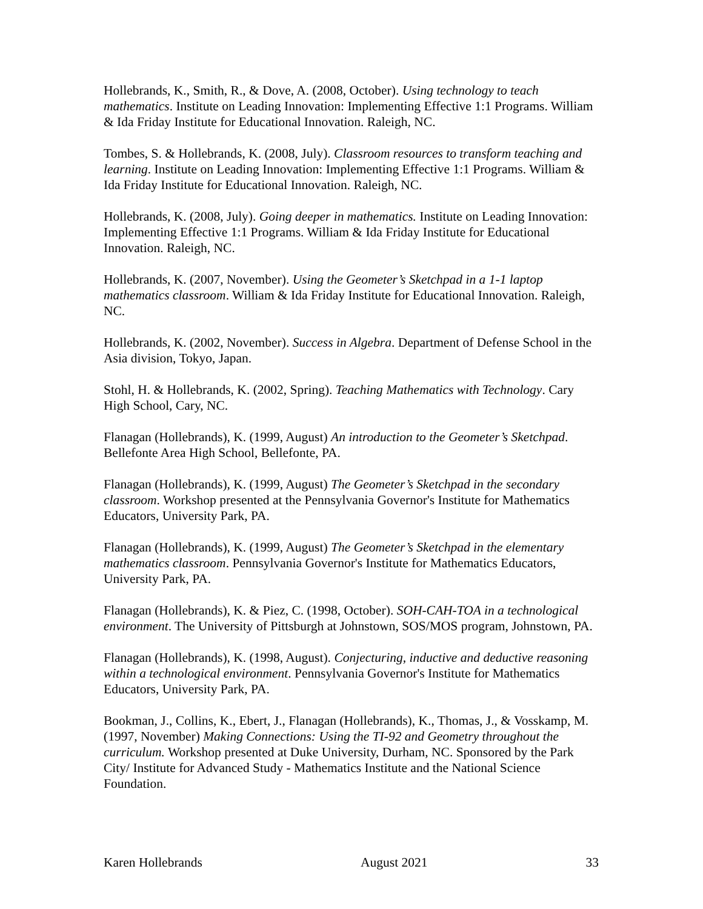Hollebrands, K., Smith, R., & Dove, A. (2008, October). Using technology to teach mathematics. Institute on Leading Innovation: Implementing Effective 1:1 Programs. William & Ida Friday Institute for Educational Innovation. Raleigh, NC.
Tombes, S. & Hollebrands, K. (2008, July). Classroom resources to transform teaching and learning. Institute on Leading Innovation: Implementing Effective 1:1 Programs. William & Ida Friday Institute for Educational Innovation. Raleigh, NC.
Hollebrands, K. (2008, July). Going deeper in mathematics. Institute on Leading Innovation: Implementing Effective 1:1 Programs. William & Ida Friday Institute for Educational Innovation. Raleigh, NC.
Hollebrands, K. (2007, November). Using the Geometer’s Sketchpad in a 1-1 laptop mathematics classroom. William & Ida Friday Institute for Educational Innovation. Raleigh, NC.
Hollebrands, K. (2002, November). Success in Algebra. Department of Defense School in the Asia division, Tokyo, Japan.
Stohl, H. & Hollebrands, K. (2002, Spring). Teaching Mathematics with Technology. Cary High School, Cary, NC.
Flanagan (Hollebrands), K. (1999, August) An introduction to the Geometer’s Sketchpad. Bellefonte Area High School, Bellefonte, PA.
Flanagan (Hollebrands), K. (1999, August) The Geometer’s Sketchpad in the secondary classroom. Workshop presented at the Pennsylvania Governor's Institute for Mathematics Educators, University Park, PA.
Flanagan (Hollebrands), K. (1999, August) The Geometer’s Sketchpad in the elementary mathematics classroom. Pennsylvania Governor's Institute for Mathematics Educators, University Park, PA.
Flanagan (Hollebrands), K. & Piez, C. (1998, October). SOH-CAH-TOA in a technological environment. The University of Pittsburgh at Johnstown, SOS/MOS program, Johnstown, PA.
Flanagan (Hollebrands), K. (1998, August). Conjecturing, inductive and deductive reasoning within a technological environment. Pennsylvania Governor's Institute for Mathematics Educators, University Park, PA.
Bookman, J., Collins, K., Ebert, J., Flanagan (Hollebrands), K., Thomas, J., & Vosskamp, M. (1997, November) Making Connections: Using the TI-92 and Geometry throughout the curriculum. Workshop presented at Duke University, Durham, NC. Sponsored by the Park City/ Institute for Advanced Study - Mathematics Institute and the National Science Foundation.
Karen Hollebrands August 2021 33